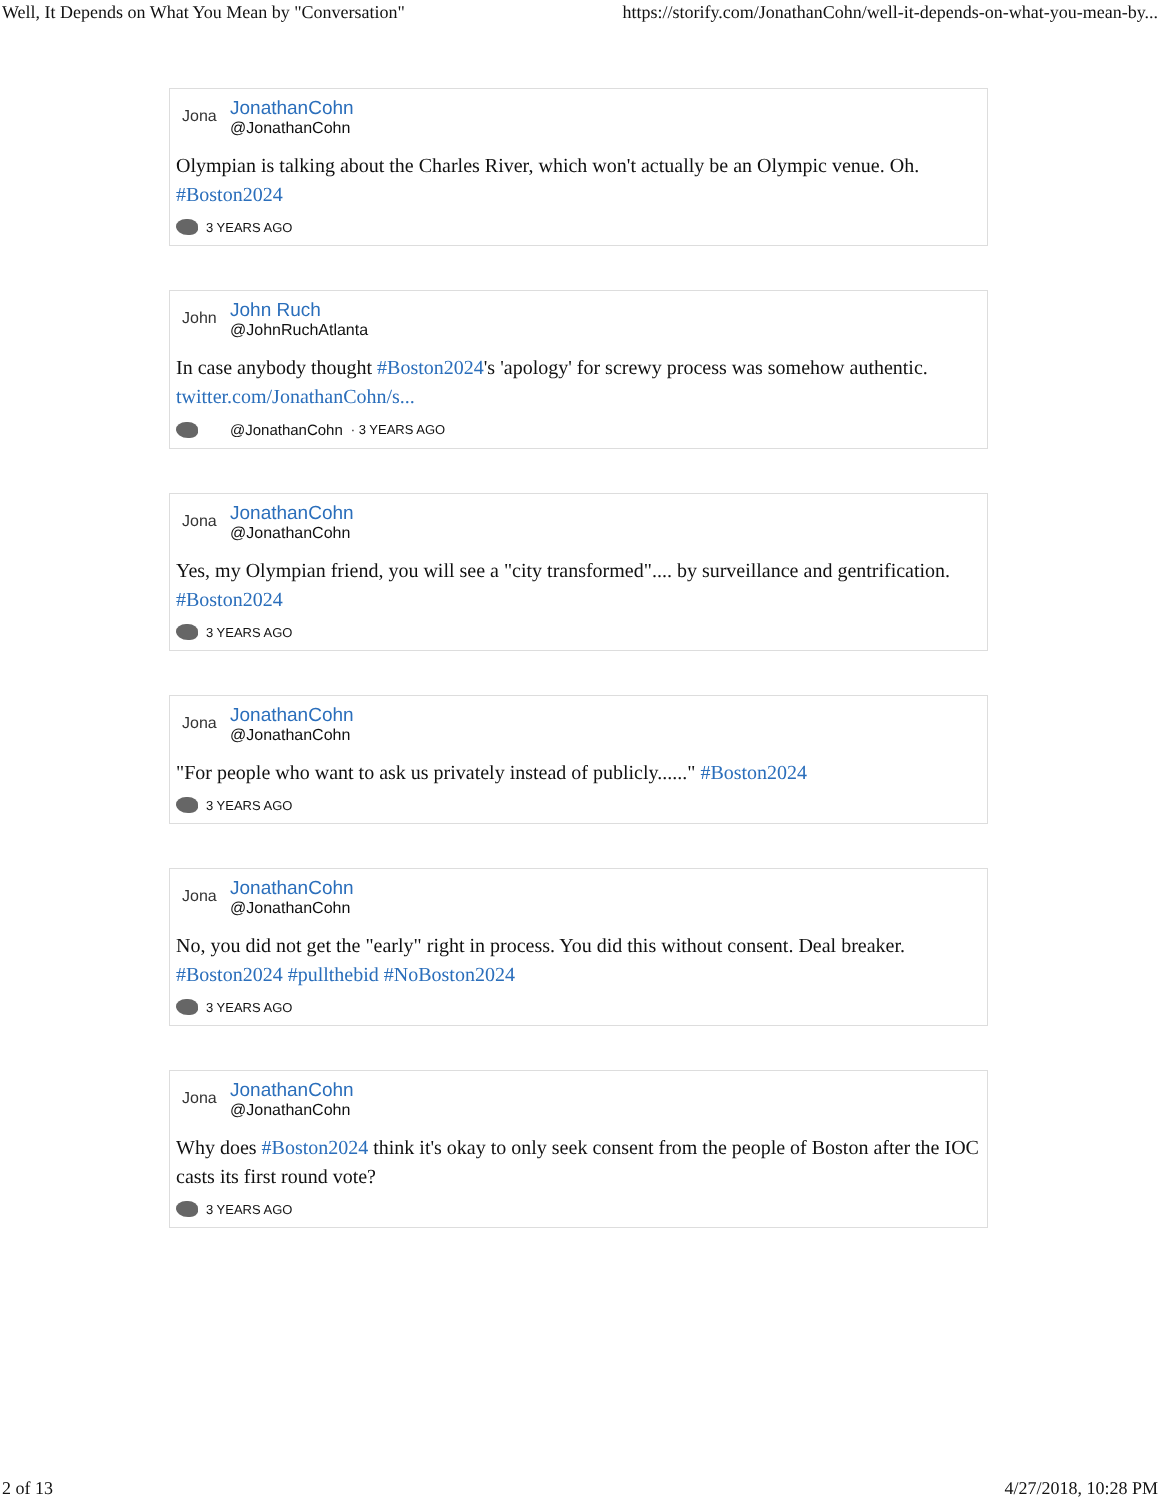Well, It Depends on What You Mean by "Conversation" https://storify.com/JonathanCohn/well-it-depends-on-what-you-mean-by...
Jona
JonathanCohn
@JonathanCohn
Olympian is talking about the Charles River, which won't actually be an Olympic venue. Oh. #Boston2024
3 YEARS AGO
John
John Ruch
@JohnRuchAtlanta
In case anybody thought #Boston2024's 'apology' for screwy process was somehow authentic. twitter.com/JonathanCohn/s...
@JonathanCohn · 3 YEARS AGO
Jona
JonathanCohn
@JonathanCohn
Yes, my Olympian friend, you will see a "city transformed".... by surveillance and gentrification. #Boston2024
3 YEARS AGO
Jona
JonathanCohn
@JonathanCohn
"For people who want to ask us privately instead of publicly......" #Boston2024
3 YEARS AGO
Jona
JonathanCohn
@JonathanCohn
No, you did not get the "early" right in process. You did this without consent. Deal breaker. #Boston2024 #pullthebid #NoBoston2024
3 YEARS AGO
Jona
JonathanCohn
@JonathanCohn
Why does #Boston2024 think it's okay to only seek consent from the people of Boston after the IOC casts its first round vote?
3 YEARS AGO
2 of 13 4/27/2018, 10:28 PM